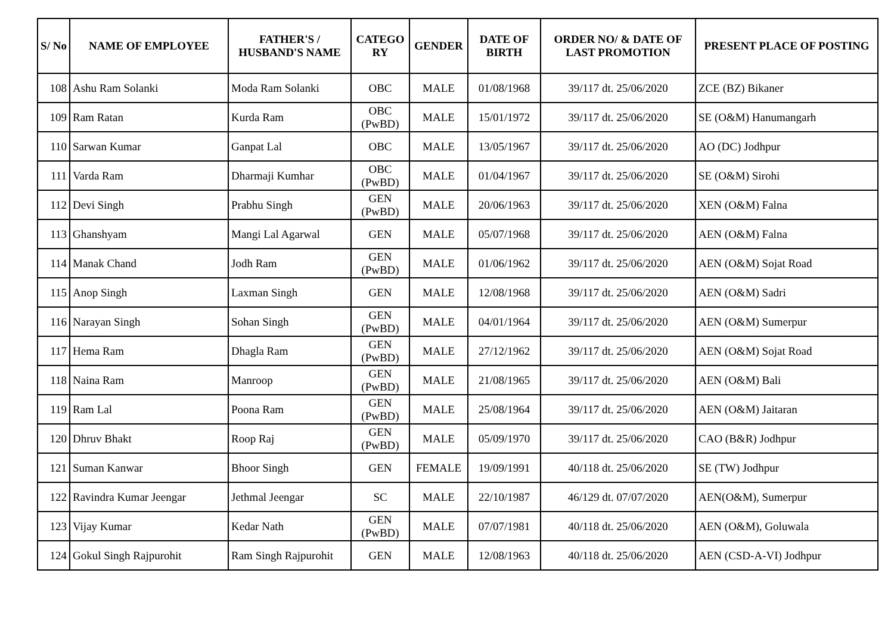| S/ No | NAME OF EMPLOYEE | FATHER'S / HUSBAND'S NAME | CATEGO RY | GENDER | DATE OF BIRTH | ORDER NO/ & DATE OF LAST PROMOTION | PRESENT PLACE OF POSTING |
| --- | --- | --- | --- | --- | --- | --- | --- |
| 108 | Ashu Ram Solanki | Moda Ram Solanki | OBC | MALE | 01/08/1968 | 39/117 dt. 25/06/2020 | ZCE (BZ) Bikaner |
| 109 | Ram Ratan | Kurda Ram | OBC (PwBD) | MALE | 15/01/1972 | 39/117 dt. 25/06/2020 | SE (O&M) Hanumangarh |
| 110 | Sarwan Kumar | Ganpat Lal | OBC | MALE | 13/05/1967 | 39/117 dt. 25/06/2020 | AO (DC) Jodhpur |
| 111 | Varda Ram | Dharmaji Kumhar | OBC (PwBD) | MALE | 01/04/1967 | 39/117 dt. 25/06/2020 | SE (O&M) Sirohi |
| 112 | Devi Singh | Prabhu Singh | GEN (PwBD) | MALE | 20/06/1963 | 39/117 dt. 25/06/2020 | XEN (O&M) Falna |
| 113 | Ghanshyam | Mangi Lal Agarwal | GEN | MALE | 05/07/1968 | 39/117 dt. 25/06/2020 | AEN (O&M) Falna |
| 114 | Manak Chand | Jodh Ram | GEN (PwBD) | MALE | 01/06/1962 | 39/117 dt. 25/06/2020 | AEN (O&M) Sojat Road |
| 115 | Anop Singh | Laxman Singh | GEN | MALE | 12/08/1968 | 39/117 dt. 25/06/2020 | AEN (O&M) Sadri |
| 116 | Narayan Singh | Sohan Singh | GEN (PwBD) | MALE | 04/01/1964 | 39/117 dt. 25/06/2020 | AEN (O&M) Sumerpur |
| 117 | Hema Ram | Dhagla Ram | GEN (PwBD) | MALE | 27/12/1962 | 39/117 dt. 25/06/2020 | AEN (O&M) Sojat Road |
| 118 | Naina Ram | Manroop | GEN (PwBD) | MALE | 21/08/1965 | 39/117 dt. 25/06/2020 | AEN (O&M) Bali |
| 119 | Ram Lal | Poona Ram | GEN (PwBD) | MALE | 25/08/1964 | 39/117 dt. 25/06/2020 | AEN (O&M) Jaitaran |
| 120 | Dhruv Bhakt | Roop Raj | GEN (PwBD) | MALE | 05/09/1970 | 39/117 dt. 25/06/2020 | CAO (B&R) Jodhpur |
| 121 | Suman Kanwar | Bhoor Singh | GEN | FEMALE | 19/09/1991 | 40/118 dt. 25/06/2020 | SE (TW) Jodhpur |
| 122 | Ravindra Kumar Jeengar | Jethmal Jeengar | SC | MALE | 22/10/1987 | 46/129 dt. 07/07/2020 | AEN(O&M), Sumerpur |
| 123 | Vijay Kumar | Kedar Nath | GEN (PwBD) | MALE | 07/07/1981 | 40/118 dt. 25/06/2020 | AEN (O&M), Goluwala |
| 124 | Gokul Singh Rajpurohit | Ram Singh Rajpurohit | GEN | MALE | 12/08/1963 | 40/118 dt. 25/06/2020 | AEN (CSD-A-VI) Jodhpur |